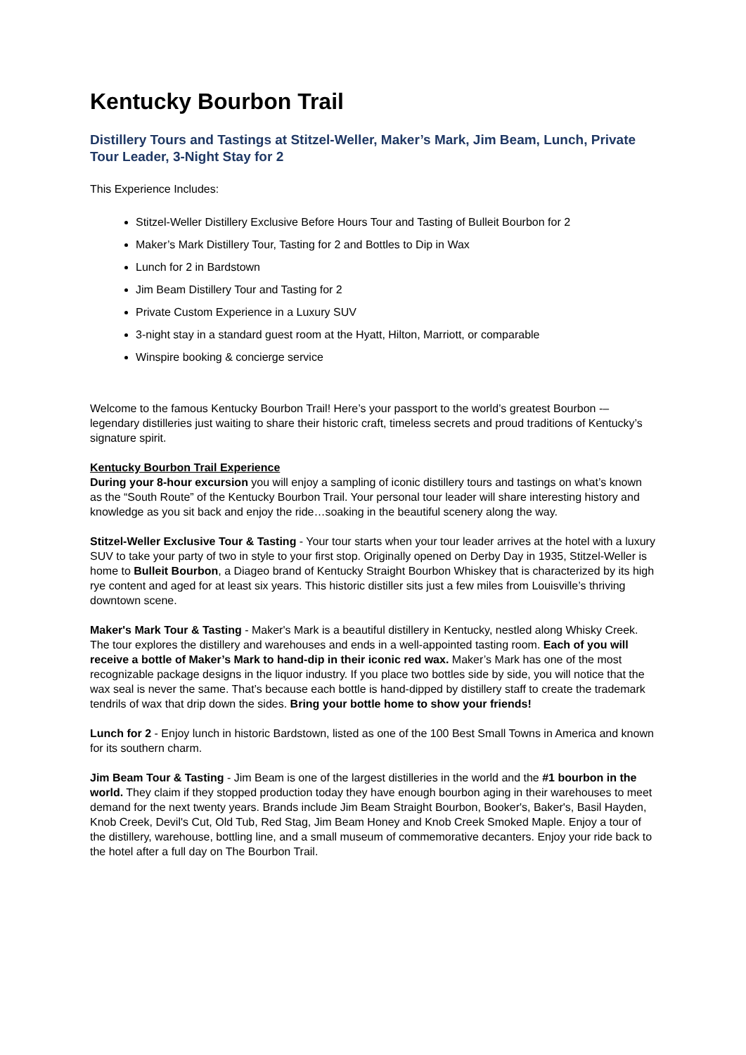Kentucky Bourbon Trail
Distillery Tours and Tastings at Stitzel-Weller, Maker’s Mark, Jim Beam, Lunch, Private Tour Leader, 3-Night Stay for 2
This Experience Includes:
Stitzel-Weller Distillery Exclusive Before Hours Tour and Tasting of Bulleit Bourbon for 2
Maker’s Mark Distillery Tour, Tasting for 2 and Bottles to Dip in Wax
Lunch for 2 in Bardstown
Jim Beam Distillery Tour and Tasting for 2
Private Custom Experience in a Luxury SUV
3-night stay in a standard guest room at the Hyatt, Hilton, Marriott, or comparable
Winspire booking & concierge service
Welcome to the famous Kentucky Bourbon Trail! Here’s your passport to the world’s greatest Bourbon -– legendary distilleries just waiting to share their historic craft, timeless secrets and proud traditions of Kentucky’s signature spirit.
Kentucky Bourbon Trail Experience
During your 8-hour excursion you will enjoy a sampling of iconic distillery tours and tastings on what’s known as the “South Route” of the Kentucky Bourbon Trail. Your personal tour leader will share interesting history and knowledge as you sit back and enjoy the ride…soaking in the beautiful scenery along the way.
Stitzel-Weller Exclusive Tour & Tasting - Your tour starts when your tour leader arrives at the hotel with a luxury SUV to take your party of two in style to your first stop. Originally opened on Derby Day in 1935, Stitzel-Weller is home to Bulleit Bourbon, a Diageo brand of Kentucky Straight Bourbon Whiskey that is characterized by its high rye content and aged for at least six years. This historic distiller sits just a few miles from Louisville’s thriving downtown scene.
Maker's Mark Tour & Tasting - Maker's Mark is a beautiful distillery in Kentucky, nestled along Whisky Creek. The tour explores the distillery and warehouses and ends in a well-appointed tasting room. Each of you will receive a bottle of Maker’s Mark to hand-dip in their iconic red wax. Maker’s Mark has one of the most recognizable package designs in the liquor industry. If you place two bottles side by side, you will notice that the wax seal is never the same. That’s because each bottle is hand-dipped by distillery staff to create the trademark tendrils of wax that drip down the sides. Bring your bottle home to show your friends!
Lunch for 2 - Enjoy lunch in historic Bardstown, listed as one of the 100 Best Small Towns in America and known for its southern charm.
Jim Beam Tour & Tasting - Jim Beam is one of the largest distilleries in the world and the #1 bourbon in the world. They claim if they stopped production today they have enough bourbon aging in their warehouses to meet demand for the next twenty years. Brands include Jim Beam Straight Bourbon, Booker's, Baker's, Basil Hayden, Knob Creek, Devil's Cut, Old Tub, Red Stag, Jim Beam Honey and Knob Creek Smoked Maple. Enjoy a tour of the distillery, warehouse, bottling line, and a small museum of commemorative decanters. Enjoy your ride back to the hotel after a full day on The Bourbon Trail.